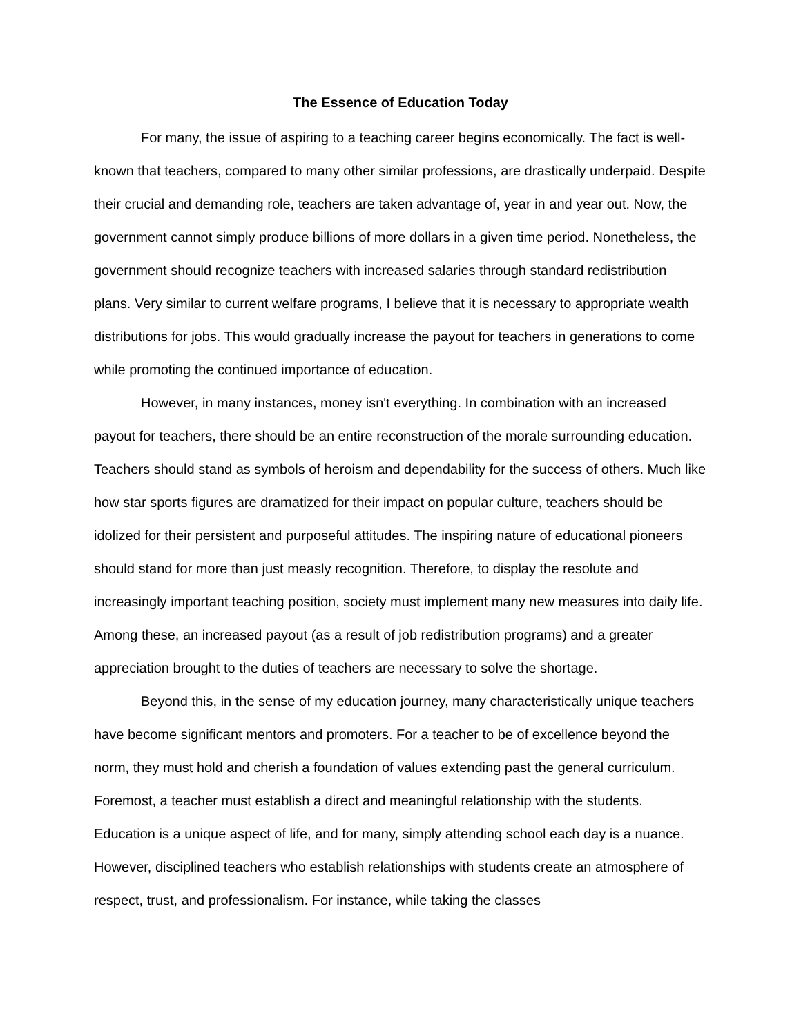The Essence of Education Today
For many, the issue of aspiring to a teaching career begins economically. The fact is well-known that teachers, compared to many other similar professions, are drastically underpaid. Despite their crucial and demanding role, teachers are taken advantage of, year in and year out. Now, the government cannot simply produce billions of more dollars in a given time period. Nonetheless, the government should recognize teachers with increased salaries through standard redistribution plans. Very similar to current welfare programs, I believe that it is necessary to appropriate wealth distributions for jobs. This would gradually increase the payout for teachers in generations to come while promoting the continued importance of education.
However, in many instances, money isn't everything. In combination with an increased payout for teachers, there should be an entire reconstruction of the morale surrounding education. Teachers should stand as symbols of heroism and dependability for the success of others. Much like how star sports figures are dramatized for their impact on popular culture, teachers should be idolized for their persistent and purposeful attitudes. The inspiring nature of educational pioneers should stand for more than just measly recognition. Therefore, to display the resolute and increasingly important teaching position, society must implement many new measures into daily life. Among these, an increased payout (as a result of job redistribution programs) and a greater appreciation brought to the duties of teachers are necessary to solve the shortage.
Beyond this, in the sense of my education journey, many characteristically unique teachers have become significant mentors and promoters. For a teacher to be of excellence beyond the norm, they must hold and cherish a foundation of values extending past the general curriculum. Foremost, a teacher must establish a direct and meaningful relationship with the students. Education is a unique aspect of life, and for many, simply attending school each day is a nuance. However, disciplined teachers who establish relationships with students create an atmosphere of respect, trust, and professionalism. For instance, while taking the classes